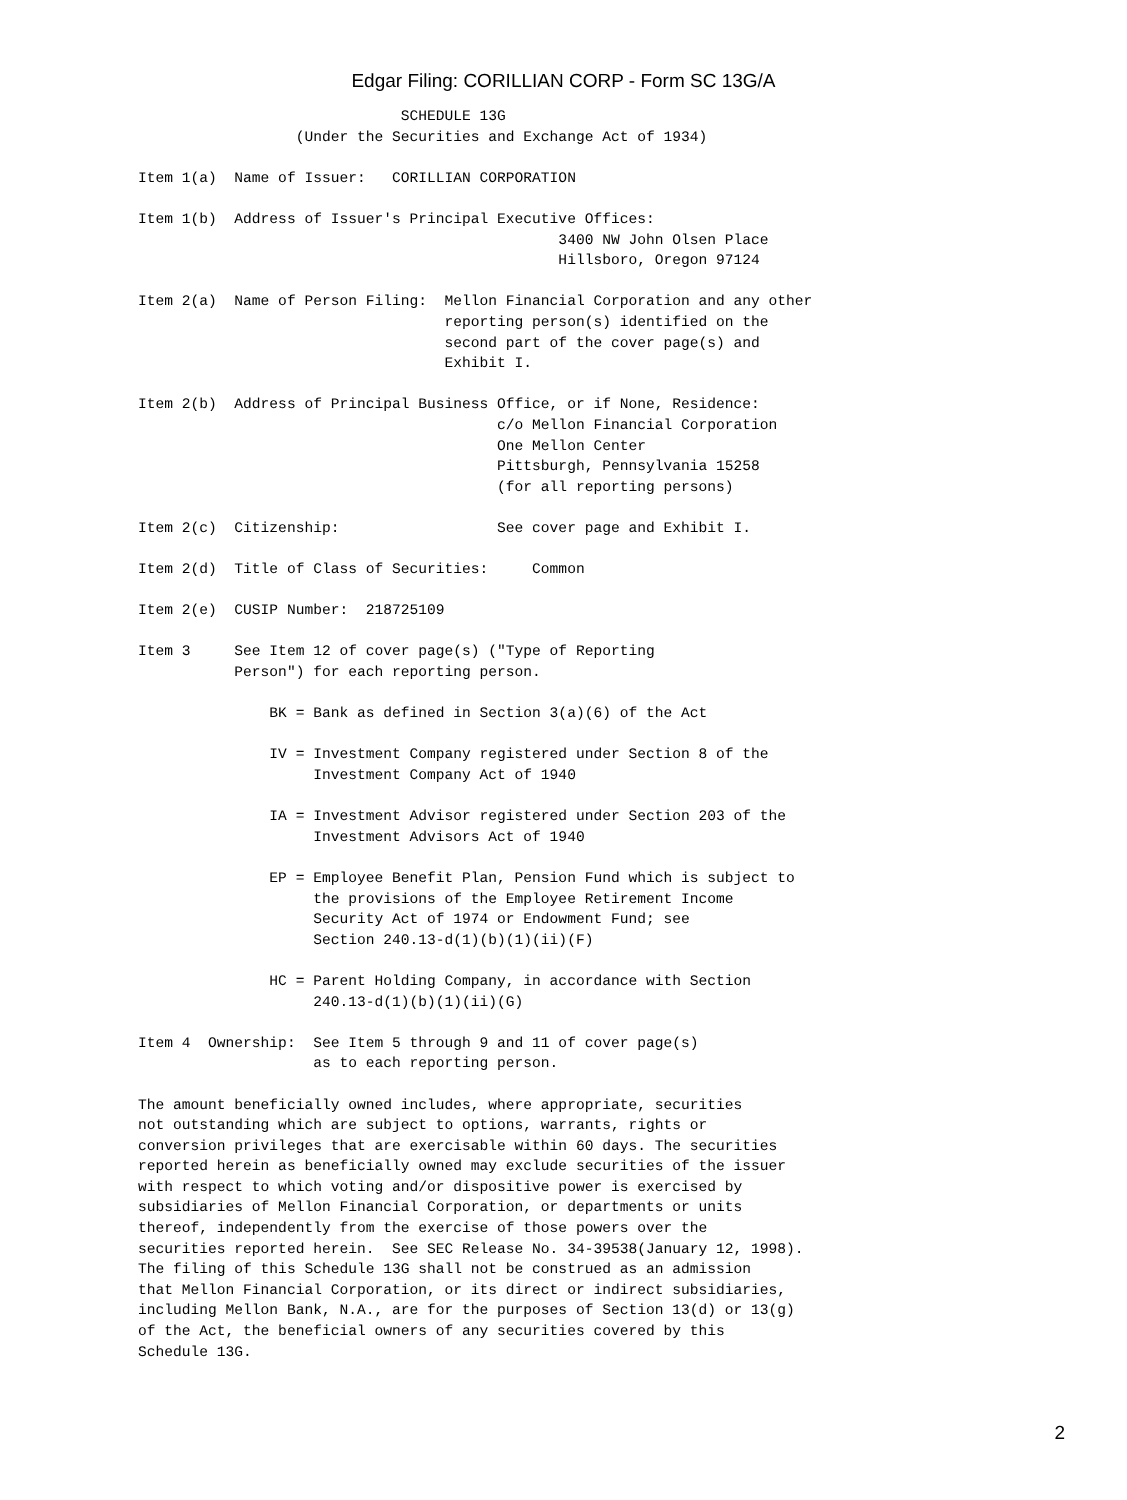Edgar Filing: CORILLIAN CORP - Form SC 13G/A
                              SCHEDULE 13G
                  (Under the Securities and Exchange Act of 1934)

Item 1(a)  Name of Issuer:   CORILLIAN CORPORATION

Item 1(b)  Address of Issuer's Principal Executive Offices:
                                                3400 NW John Olsen Place
                                                Hillsboro, Oregon 97124

Item 2(a)  Name of Person Filing:  Mellon Financial Corporation and any other
                                   reporting person(s) identified on the
                                   second part of the cover page(s) and
                                   Exhibit I.

Item 2(b)  Address of Principal Business Office, or if None, Residence:
                                         c/o Mellon Financial Corporation
                                         One Mellon Center
                                         Pittsburgh, Pennsylvania 15258
                                         (for all reporting persons)

Item 2(c)  Citizenship:                  See cover page and Exhibit I.

Item 2(d)  Title of Class of Securities:     Common

Item 2(e)  CUSIP Number:  218725109

Item 3     See Item 12 of cover page(s) ("Type of Reporting
           Person") for each reporting person.

               BK = Bank as defined in Section 3(a)(6) of the Act

               IV = Investment Company registered under Section 8 of the
                    Investment Company Act of 1940

               IA = Investment Advisor registered under Section 203 of the
                    Investment Advisors Act of 1940

               EP = Employee Benefit Plan, Pension Fund which is subject to
                    the provisions of the Employee Retirement Income
                    Security Act of 1974 or Endowment Fund; see
                    Section 240.13-d(1)(b)(1)(ii)(F)

               HC = Parent Holding Company, in accordance with Section
                    240.13-d(1)(b)(1)(ii)(G)

Item 4  Ownership:  See Item 5 through 9 and 11 of cover page(s)
                    as to each reporting person.

The amount beneficially owned includes, where appropriate, securities
not outstanding which are subject to options, warrants, rights or
conversion privileges that are exercisable within 60 days. The securities
reported herein as beneficially owned may exclude securities of the issuer
with respect to which voting and/or dispositive power is exercised by
subsidiaries of Mellon Financial Corporation, or departments or units
thereof, independently from the exercise of those powers over the
securities reported herein.  See SEC Release No. 34-39538(January 12, 1998).
The filing of this Schedule 13G shall not be construed as an admission
that Mellon Financial Corporation, or its direct or indirect subsidiaries,
including Mellon Bank, N.A., are for the purposes of Section 13(d) or 13(g)
of the Act, the beneficial owners of any securities covered by this
Schedule 13G.
2